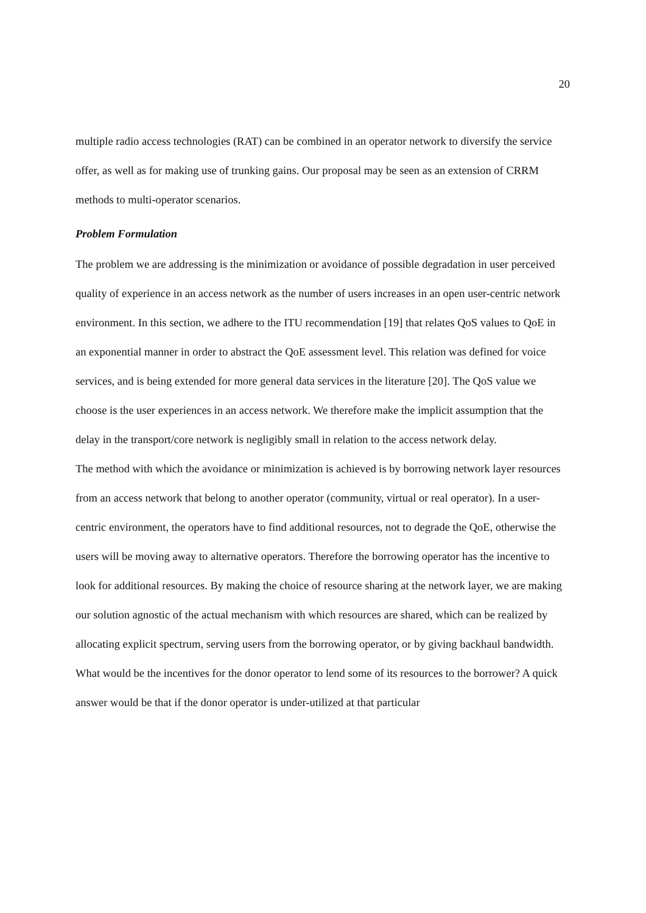20
multiple radio access technologies (RAT) can be combined in an operator network to diversify the service offer, as well as for making use of trunking gains. Our proposal may be seen as an extension of CRRM methods to multi-operator scenarios.
Problem Formulation
The problem we are addressing is the minimization or avoidance of possible degradation in user perceived quality of experience in an access network as the number of users increases in an open user-centric network environment. In this section, we adhere to the ITU recommendation [19] that relates QoS values to QoE in an exponential manner in order to abstract the QoE assessment level. This relation was defined for voice services, and is being extended for more general data services in the literature [20]. The QoS value we choose is the user experiences in an access network. We therefore make the implicit assumption that the delay in the transport/core network is negligibly small in relation to the access network delay.
The method with which the avoidance or minimization is achieved is by borrowing network layer resources from an access network that belong to another operator (community, virtual or real operator). In a user-centric environment, the operators have to find additional resources, not to degrade the QoE, otherwise the users will be moving away to alternative operators. Therefore the borrowing operator has the incentive to look for additional resources. By making the choice of resource sharing at the network layer, we are making our solution agnostic of the actual mechanism with which resources are shared, which can be realized by allocating explicit spectrum, serving users from the borrowing operator, or by giving backhaul bandwidth.
What would be the incentives for the donor operator to lend some of its resources to the borrower? A quick answer would be that if the donor operator is under-utilized at that particular